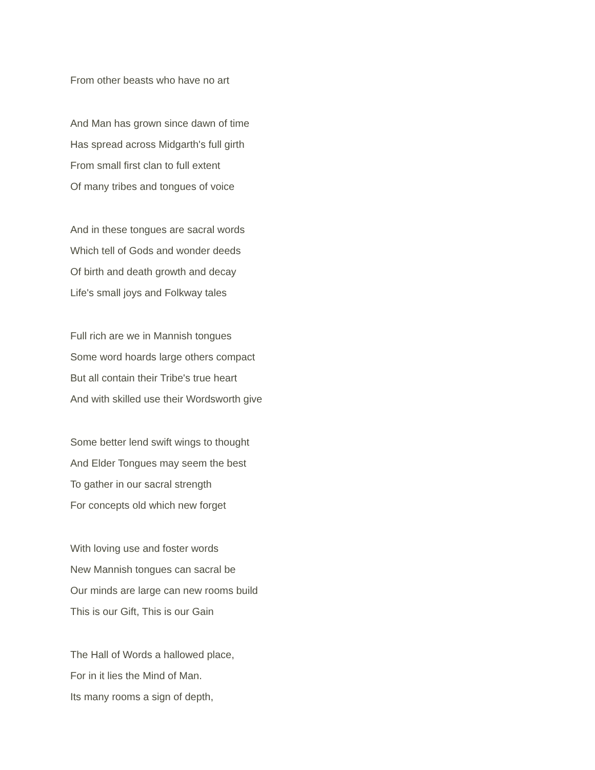From other beasts who have no art
And Man has grown since dawn of time
Has spread across Midgarth's full girth
From small first clan to full extent
Of many tribes and tongues of voice
And in these tongues are sacral words
Which tell of Gods and wonder deeds
Of birth and death growth and decay
Life's small joys and Folkway tales
Full rich are we in Mannish tongues
Some word hoards large others compact
But all contain their Tribe's true heart
And with skilled use their Wordsworth give
Some better lend swift wings to thought
And Elder Tongues may seem the best
To gather in our sacral strength
For concepts old which new forget
With loving use and foster words
New Mannish tongues can sacral be
Our minds are large can new rooms build
This is our Gift, This is our Gain
The Hall of Words a hallowed place,
For in it lies the Mind of Man.
Its many rooms a sign of depth,